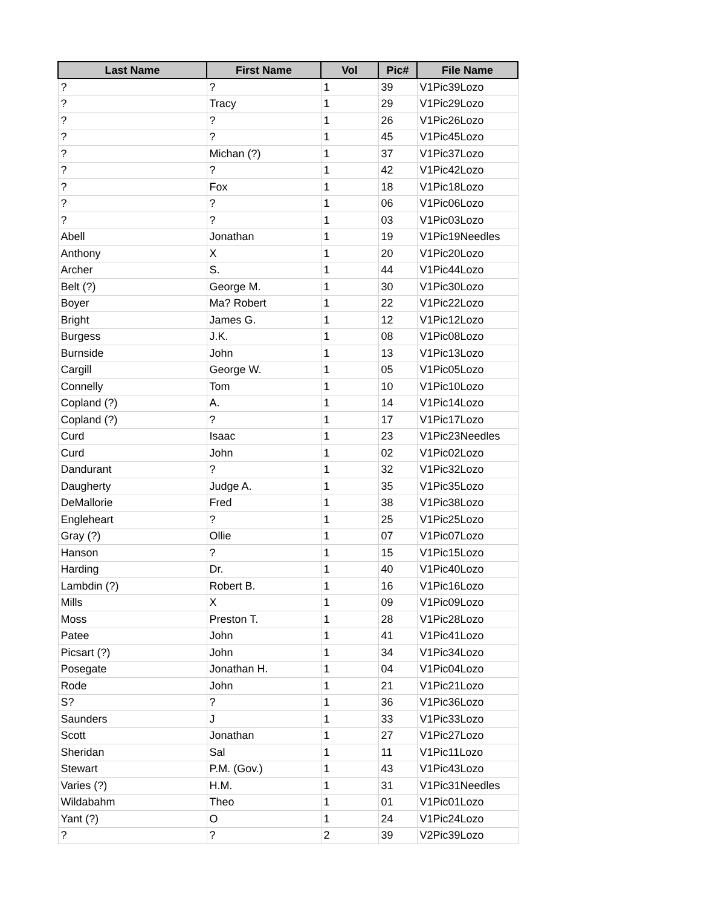| Last Name | First Name | Vol | Pic# | File Name |
| --- | --- | --- | --- | --- |
| ? | ? | 1 | 39 | V1Pic39Lozo |
| ? | Tracy | 1 | 29 | V1Pic29Lozo |
| ? | ? | 1 | 26 | V1Pic26Lozo |
| ? | ? | 1 | 45 | V1Pic45Lozo |
| ? | Michan (?) | 1 | 37 | V1Pic37Lozo |
| ? | ? | 1 | 42 | V1Pic42Lozo |
| ? | Fox | 1 | 18 | V1Pic18Lozo |
| ? | ? | 1 | 06 | V1Pic06Lozo |
| ? | ? | 1 | 03 | V1Pic03Lozo |
| Abell | Jonathan | 1 | 19 | V1Pic19Needles |
| Anthony | X | 1 | 20 | V1Pic20Lozo |
| Archer | S. | 1 | 44 | V1Pic44Lozo |
| Belt (?) | George M. | 1 | 30 | V1Pic30Lozo |
| Boyer | Ma? Robert | 1 | 22 | V1Pic22Lozo |
| Bright | James G. | 1 | 12 | V1Pic12Lozo |
| Burgess | J.K. | 1 | 08 | V1Pic08Lozo |
| Burnside | John | 1 | 13 | V1Pic13Lozo |
| Cargill | George W. | 1 | 05 | V1Pic05Lozo |
| Connelly | Tom | 1 | 10 | V1Pic10Lozo |
| Copland (?) | A. | 1 | 14 | V1Pic14Lozo |
| Copland (?) | ? | 1 | 17 | V1Pic17Lozo |
| Curd | Isaac | 1 | 23 | V1Pic23Needles |
| Curd | John | 1 | 02 | V1Pic02Lozo |
| Dandurant | ? | 1 | 32 | V1Pic32Lozo |
| Daugherty | Judge A. | 1 | 35 | V1Pic35Lozo |
| DeMallorie | Fred | 1 | 38 | V1Pic38Lozo |
| Engleheart | ? | 1 | 25 | V1Pic25Lozo |
| Gray (?) | Ollie | 1 | 07 | V1Pic07Lozo |
| Hanson | ? | 1 | 15 | V1Pic15Lozo |
| Harding | Dr. | 1 | 40 | V1Pic40Lozo |
| Lambdin (?) | Robert B. | 1 | 16 | V1Pic16Lozo |
| Mills | X | 1 | 09 | V1Pic09Lozo |
| Moss | Preston T. | 1 | 28 | V1Pic28Lozo |
| Patee | John | 1 | 41 | V1Pic41Lozo |
| Picsart (?) | John | 1 | 34 | V1Pic34Lozo |
| Posegate | Jonathan H. | 1 | 04 | V1Pic04Lozo |
| Rode | John | 1 | 21 | V1Pic21Lozo |
| S? | ? | 1 | 36 | V1Pic36Lozo |
| Saunders | J | 1 | 33 | V1Pic33Lozo |
| Scott | Jonathan | 1 | 27 | V1Pic27Lozo |
| Sheridan | Sal | 1 | 11 | V1Pic11Lozo |
| Stewart | P.M. (Gov.) | 1 | 43 | V1Pic43Lozo |
| Varies (?) | H.M. | 1 | 31 | V1Pic31Needles |
| Wildabahm | Theo | 1 | 01 | V1Pic01Lozo |
| Yant (?) | O | 1 | 24 | V1Pic24Lozo |
| ? | ? | 2 | 39 | V2Pic39Lozo |